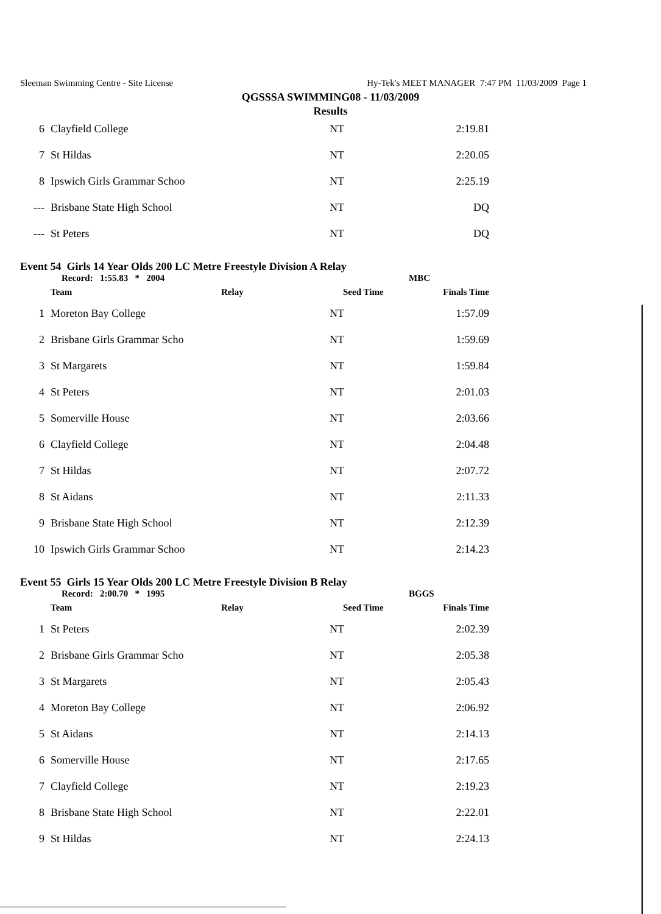Sleeman Swimming Centre - Site License Hy-Tek's MEET MANAGER 7:47 PM 11/03/2009 Page 1
QGSSSA SWIMMING08 - 11/03/2009
Results
| 6 | Clayfield College | NT | 2:19.81 |
| 7 | St Hildas | NT | 2:20.05 |
| 8 | Ipswich Girls Grammar Schoo | NT | 2:25.19 |
| --- | Brisbane State High School | NT | DQ |
| --- | St Peters | NT | DQ |
Event 54 Girls 14 Year Olds 200 LC Metre Freestyle Division A Relay
Record: 1:55.83 * 2004 MBC
| | Team | Relay | Seed Time | Finals Time |
| --- | --- | --- | --- | --- |
| 1 | Moreton Bay College | NT | 1:57.09 |
| 2 | Brisbane Girls Grammar Scho | NT | 1:59.69 |
| 3 | St Margarets | NT | 1:59.84 |
| 4 | St Peters | NT | 2:01.03 |
| 5 | Somerville House | NT | 2:03.66 |
| 6 | Clayfield College | NT | 2:04.48 |
| 7 | St Hildas | NT | 2:07.72 |
| 8 | St Aidans | NT | 2:11.33 |
| 9 | Brisbane State High School | NT | 2:12.39 |
| 10 | Ipswich Girls Grammar Schoo | NT | 2:14.23 |
Event 55 Girls 15 Year Olds 200 LC Metre Freestyle Division B Relay
Record: 2:00.70 * 1995 BGGS
| | Team | Relay | Seed Time | Finals Time |
| --- | --- | --- | --- | --- |
| 1 | St Peters | NT | 2:02.39 |
| 2 | Brisbane Girls Grammar Scho | NT | 2:05.38 |
| 3 | St Margarets | NT | 2:05.43 |
| 4 | Moreton Bay College | NT | 2:06.92 |
| 5 | St Aidans | NT | 2:14.13 |
| 6 | Somerville House | NT | 2:17.65 |
| 7 | Clayfield College | NT | 2:19.23 |
| 8 | Brisbane State High School | NT | 2:22.01 |
| 9 | St Hildas | NT | 2:24.13 |